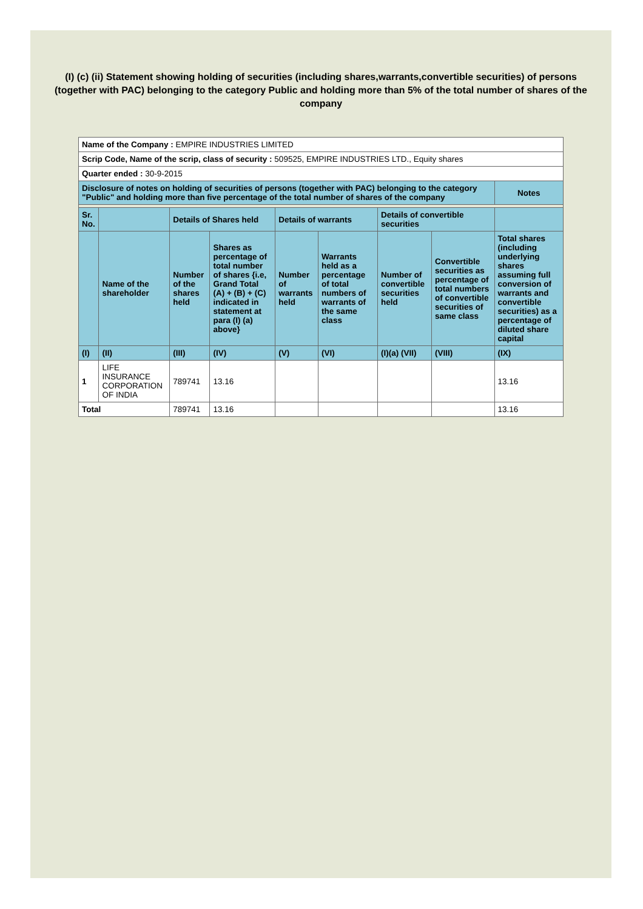(I) (c) (ii) Statement showing holding of securities (including shares,warrants,convertible securities) of persons (together with PAC) belonging to the category Public and holding more than 5% of the total number of shares of the company
| Name of the Company : EMPIRE INDUSTRIES LIMITED | | | | | | | | |
| Scrip Code, Name of the scrip, class of security : 509525, EMPIRE INDUSTRIES LTD., Equity shares | | | | | | | | |
| Quarter ended : 30-9-2015 | | | | | | | | |
| Disclosure of notes on holding of securities of persons (together with PAC) belonging to the category "Public" and holding more than five percentage of the total number of shares of the company | | | | | | | | Notes |
| Sr. No. | | Details of Shares held | | Details of warrants | | Details of convertible securities | | |
| | Name of the shareholder | Number of the shares held | Shares as percentage of total number of shares {i.e, Grand Total (A) + (B) + (C) indicated in statement at para (I) (a) above} | Number of warrants held | Warrants held as a percentage of total numbers of warrants of the same class | Number of convertible securities held | Convertible securities as percentage of total numbers of convertible securities of same class | Total shares (including underlying shares assuming full conversion of warrants and convertible securities) as a percentage of diluted share capital |
| (I) | (II) | (III) | (IV) | (V) | (VI) | (I)(a) (VII) | (VIII) | (IX) |
| 1 | LIFE INSURANCE CORPORATION OF INDIA | 789741 | 13.16 | | | | | 13.16 |
| Total | | 789741 | 13.16 | | | | | 13.16 |